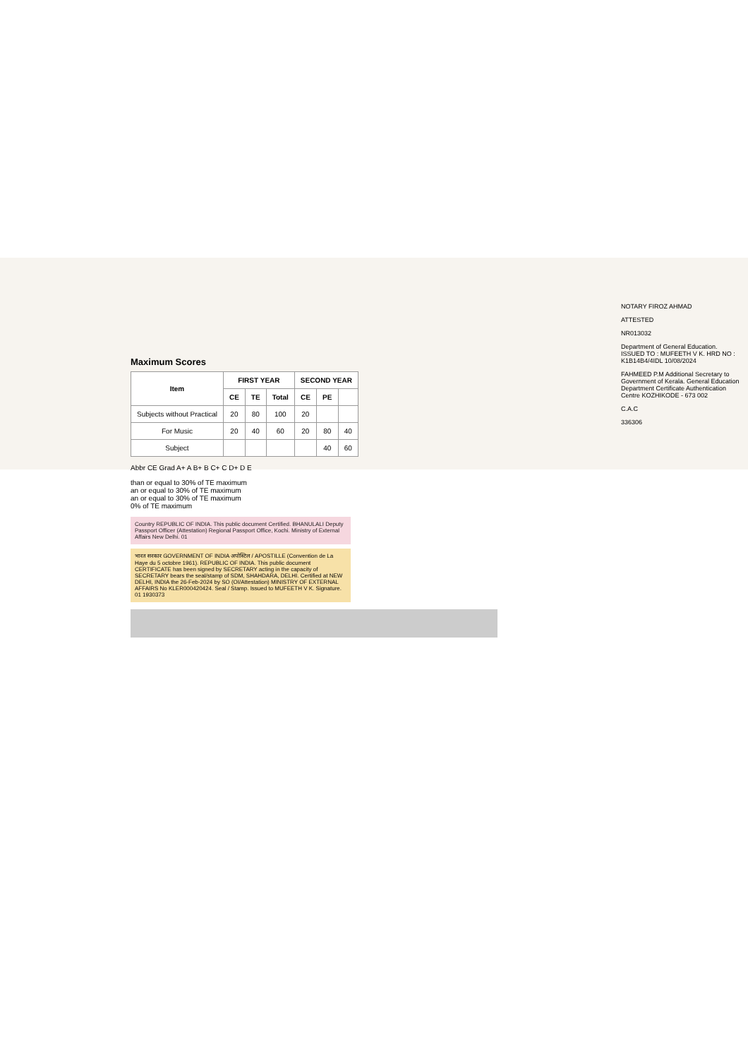Maximum Scores
| Item | FIRST YEAR | | | SECOND YEAR | | |
| --- | --- | --- | --- | --- | --- | --- |
| | CE | TE | Total | CE | PE | |
| Subjects without Practical | 20 | 80 | 100 | 20 | | |
| For Music | 20 | 40 | 60 | 20 | 80 | 40 |
| Subject | | | | | 40 | 60 |
Abbr CE Grad A+ A B+ B C+ C D+ D E
than or equal to 30% of TE maximum
an or equal to 30% of TE maximum
an or equal to 30% of TE maximum
0% of TE maximum
Country REPUBLIC OF INDIA. This public document Certified. BHANULALI Deputy Passport Officer (Attestation) Regional Passport Office, Kochi. Ministry of External Affairs New Delhi. 01
भारत सरकार GOVERNMENT OF INDIA अपोस्टिल / APOSTILLE (Convention de La Haye du 5 octobre 1961). REPUBLIC OF INDIA. This public document CERTIFICATE has been signed by SECRETARY acting in the capacity of SECRETARY bears the seal/stamp of SDM, SHAHDARA, DELHI. Certified at NEW DELHI, INDIA the 26-Feb-2024 by SO (OI/Attestation) MINISTRY OF EXTERNAL AFFAIRS No KLER000420424. Seal / Stamp. Issued to MUFEETH V K. Signature. 01 1930373
NOTARY FIROZ AHMAD
ATTESTED
NR013032
Department of General Education. ISSUED TO : MUFEETH V K. HRD NO : K1B14B4/4IDL 10/08/2024
FAHMEED P.M Additional Secretary to Government of Kerala. General Education Department Certificate Authentication Centre KOZHIKODE - 673 002
C.A.C
336306